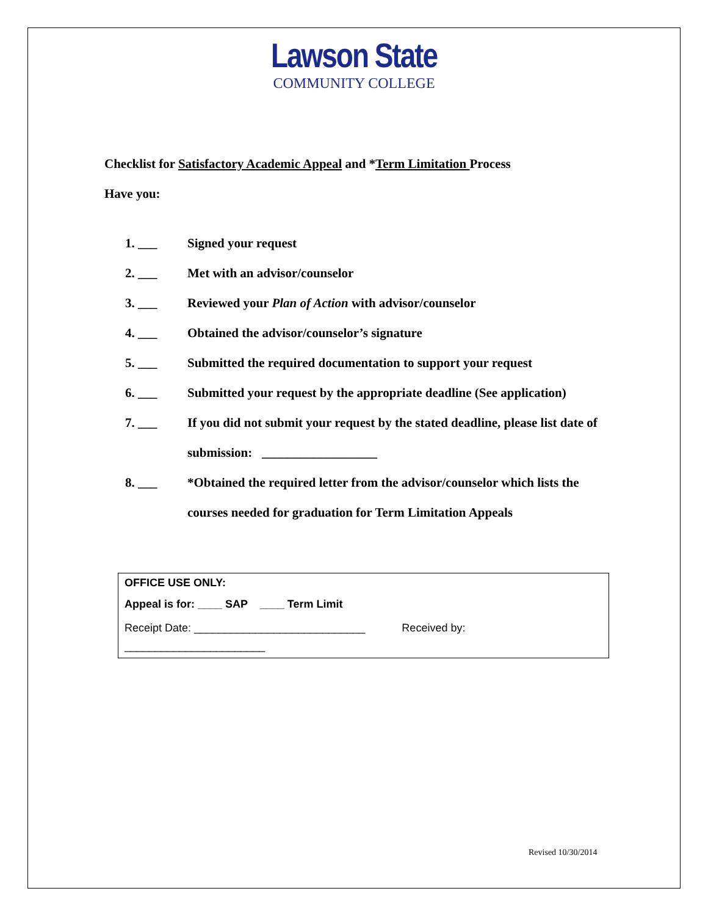Lawson State
COMMUNITY COLLEGE
Checklist for Satisfactory Academic Appeal and *Term Limitation Process
Have you:
1. ___ Signed your request
2. ___ Met with an advisor/counselor
3. ___ Reviewed your Plan of Action with advisor/counselor
4. ___ Obtained the advisor/counselor’s signature
5. ___ Submitted the required documentation to support your request
6. ___ Submitted your request by the appropriate deadline (See application)
7. ___ If you did not submit your request by the stated deadline, please list date of submission: __________________
8. ___ *Obtained the required letter from the advisor/counselor which lists the courses needed for graduation for Term Limitation Appeals
OFFICE USE ONLY:
Appeal is for: ____ SAP ____ Term Limit
Receipt Date: ____________________________ Received by: _______________________
Revised 10/30/2014